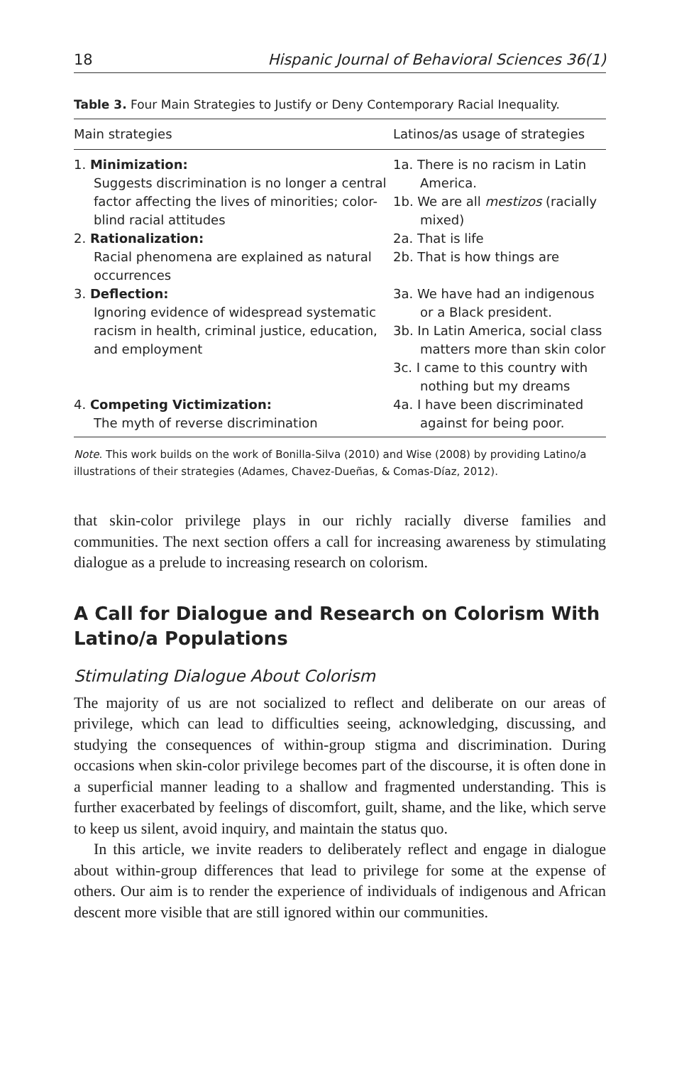18 Hispanic Journal of Behavioral Sciences 36(1)
Table 3. Four Main Strategies to Justify or Deny Contemporary Racial Inequality.
| Main strategies | Latinos/as usage of strategies |
| --- | --- |
| 1. Minimization: Suggests discrimination is no longer a central factor affecting the lives of minorities; color-blind racial attitudes | 1a. There is no racism in Latin America. 1b. We are all mestizos (racially mixed) |
| 2. Rationalization: Racial phenomena are explained as natural occurrences | 2a. That is life 2b. That is how things are |
| 3. Deflection: Ignoring evidence of widespread systematic racism in health, criminal justice, education, and employment | 3a. We have had an indigenous or a Black president. 3b. In Latin America, social class matters more than skin color 3c. I came to this country with nothing but my dreams |
| 4. Competing Victimization: The myth of reverse discrimination | 4a. I have been discriminated against for being poor. |
Note. This work builds on the work of Bonilla-Silva (2010) and Wise (2008) by providing Latino/a illustrations of their strategies (Adames, Chavez-Dueñas, & Comas-Díaz, 2012).
that skin-color privilege plays in our richly racially diverse families and communities. The next section offers a call for increasing awareness by stimulating dialogue as a prelude to increasing research on colorism.
A Call for Dialogue and Research on Colorism With Latino/a Populations
Stimulating Dialogue About Colorism
The majority of us are not socialized to reflect and deliberate on our areas of privilege, which can lead to difficulties seeing, acknowledging, discussing, and studying the consequences of within-group stigma and discrimination. During occasions when skin-color privilege becomes part of the discourse, it is often done in a superficial manner leading to a shallow and fragmented understanding. This is further exacerbated by feelings of discomfort, guilt, shame, and the like, which serve to keep us silent, avoid inquiry, and maintain the status quo.
In this article, we invite readers to deliberately reflect and engage in dialogue about within-group differences that lead to privilege for some at the expense of others. Our aim is to render the experience of individuals of indigenous and African descent more visible that are still ignored within our communities.